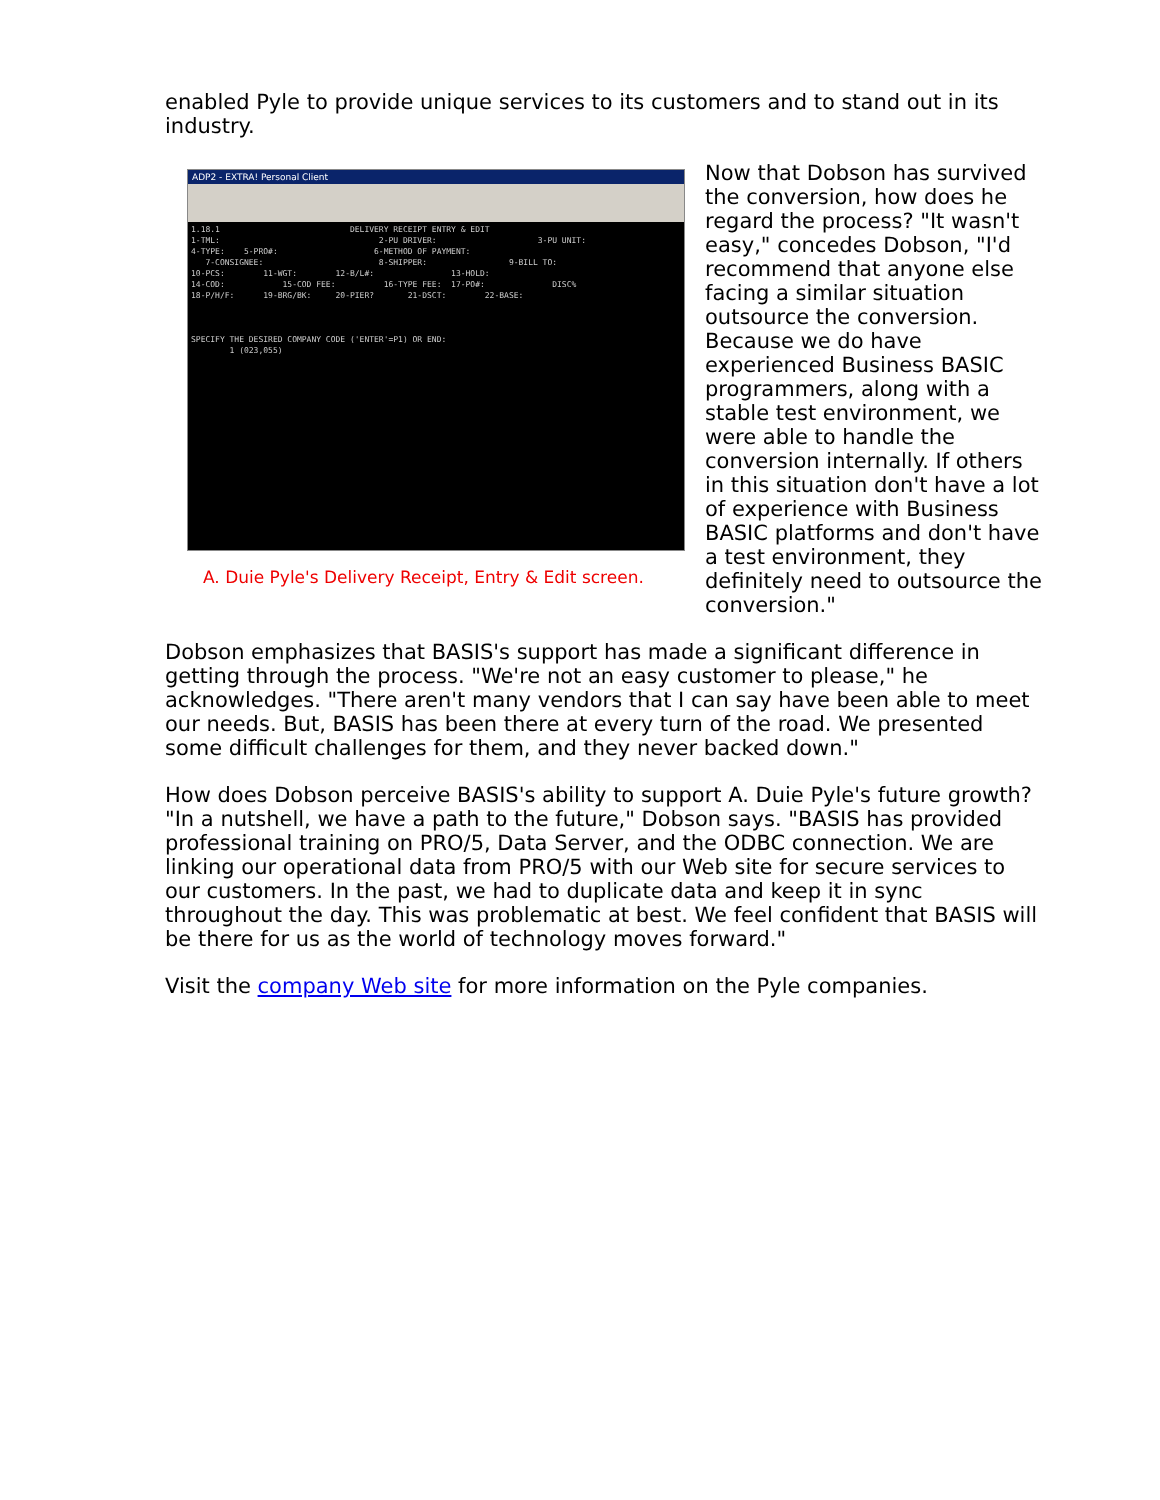enabled Pyle to provide unique services to its customers and to stand out in its industry.
ADP2 - EXTRA! Personal Client
1.18.1 DELIVERY RECEIPT ENTRY & EDIT 1-TML: 2-PU DRIVER: 3-PU UNIT: 4-TYPE: 5-PRO#: 6-METHOD OF PAYMENT: 7-CONSIGNEE: 8-SHIPPER: 9-BILL TO: 10-PCS: 11-WGT: 12-B/L#: 13-HOLD: 14-COD: 15-COD FEE: 16-TYPE FEE: 17-PO#: DISC% 18-P/H/F: 19-BRG/BK: 20-PIER? 21-DSCT: 22-BASE: SPECIFY THE DESIRED COMPANY CODE ('ENTER'=P1) OR END: 1 (023,055)
A. Duie Pyle's Delivery Receipt, Entry & Edit screen.
Now that Dobson has survived the conversion, how does he regard the process? "It wasn't easy," concedes Dobson, "I'd recommend that anyone else facing a similar situation outsource the conversion. Because we do have experienced Business BASIC programmers, along with a stable test environment, we were able to handle the conversion internally. If others in this situation don't have a lot of experience with Business BASIC platforms and don't have a test environment, they definitely need to outsource the conversion."
Dobson emphasizes that BASIS's support has made a significant difference in getting through the process. "We're not an easy customer to please," he acknowledges. "There aren't many vendors that I can say have been able to meet our needs. But, BASIS has been there at every turn of the road. We presented some difficult challenges for them, and they never backed down."
How does Dobson perceive BASIS's ability to support A. Duie Pyle's future growth? "In a nutshell, we have a path to the future," Dobson says. "BASIS has provided professional training on PRO/5, Data Server, and the ODBC connection. We are linking our operational data from PRO/5 with our Web site for secure services to our customers. In the past, we had to duplicate data and keep it in sync throughout the day. This was problematic at best. We feel confident that BASIS will be there for us as the world of technology moves forward."
Visit the company Web site for more information on the Pyle companies.